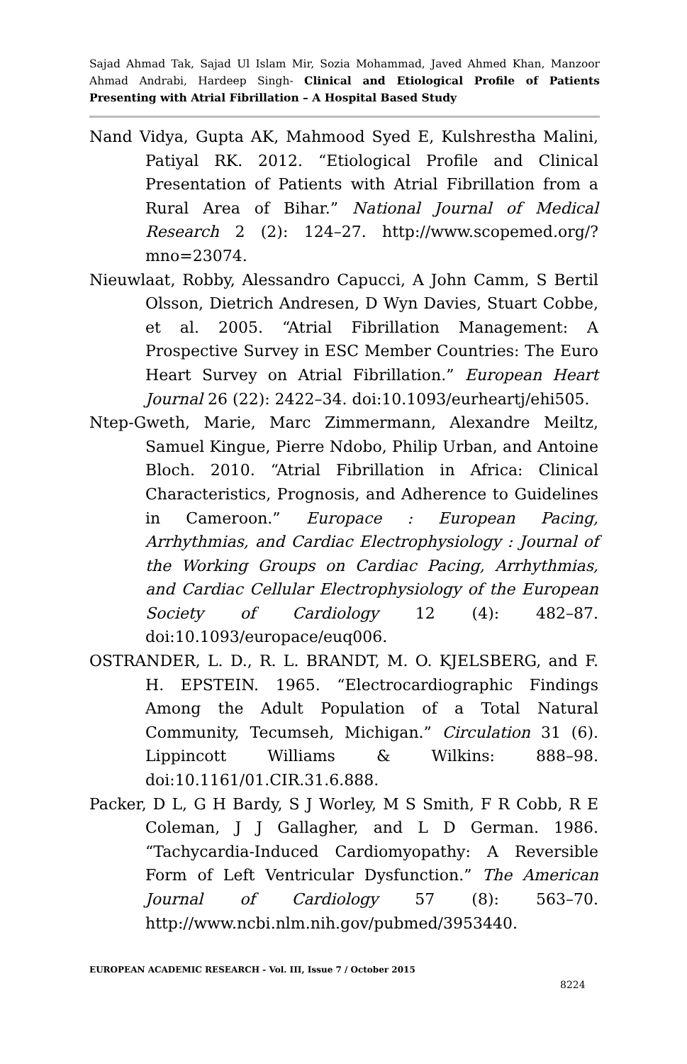Sajad Ahmad Tak, Sajad Ul Islam Mir, Sozia Mohammad, Javed Ahmed Khan, Manzoor Ahmad Andrabi, Hardeep Singh- Clinical and Etiological Profile of Patients Presenting with Atrial Fibrillation – A Hospital Based Study
Nand Vidya, Gupta AK, Mahmood Syed E, Kulshrestha Malini, Patiyal RK. 2012. “Etiological Profile and Clinical Presentation of Patients with Atrial Fibrillation from a Rural Area of Bihar.” National Journal of Medical Research 2 (2): 124–27. http://www.scopemed.org/?mno=23074.
Nieuwlaat, Robby, Alessandro Capucci, A John Camm, S Bertil Olsson, Dietrich Andresen, D Wyn Davies, Stuart Cobbe, et al. 2005. “Atrial Fibrillation Management: A Prospective Survey in ESC Member Countries: The Euro Heart Survey on Atrial Fibrillation.” European Heart Journal 26 (22): 2422–34. doi:10.1093/eurheartj/ehi505.
Ntep-Gweth, Marie, Marc Zimmermann, Alexandre Meiltz, Samuel Kingue, Pierre Ndobo, Philip Urban, and Antoine Bloch. 2010. “Atrial Fibrillation in Africa: Clinical Characteristics, Prognosis, and Adherence to Guidelines in Cameroon.” Europace : European Pacing, Arrhythmias, and Cardiac Electrophysiology : Journal of the Working Groups on Cardiac Pacing, Arrhythmias, and Cardiac Cellular Electrophysiology of the European Society of Cardiology 12 (4): 482–87. doi:10.1093/europace/euq006.
OSTRANDER, L. D., R. L. BRANDT, M. O. KJELSBERG, and F. H. EPSTEIN. 1965. “Electrocardiographic Findings Among the Adult Population of a Total Natural Community, Tecumseh, Michigan.” Circulation 31 (6). Lippincott Williams & Wilkins: 888–98. doi:10.1161/01.CIR.31.6.888.
Packer, D L, G H Bardy, S J Worley, M S Smith, F R Cobb, R E Coleman, J J Gallagher, and L D German. 1986. “Tachycardia-Induced Cardiomyopathy: A Reversible Form of Left Ventricular Dysfunction.” The American Journal of Cardiology 57 (8): 563–70. http://www.ncbi.nlm.nih.gov/pubmed/3953440.
EUROPEAN ACADEMIC RESEARCH - Vol. III, Issue 7 / October 2015
8224